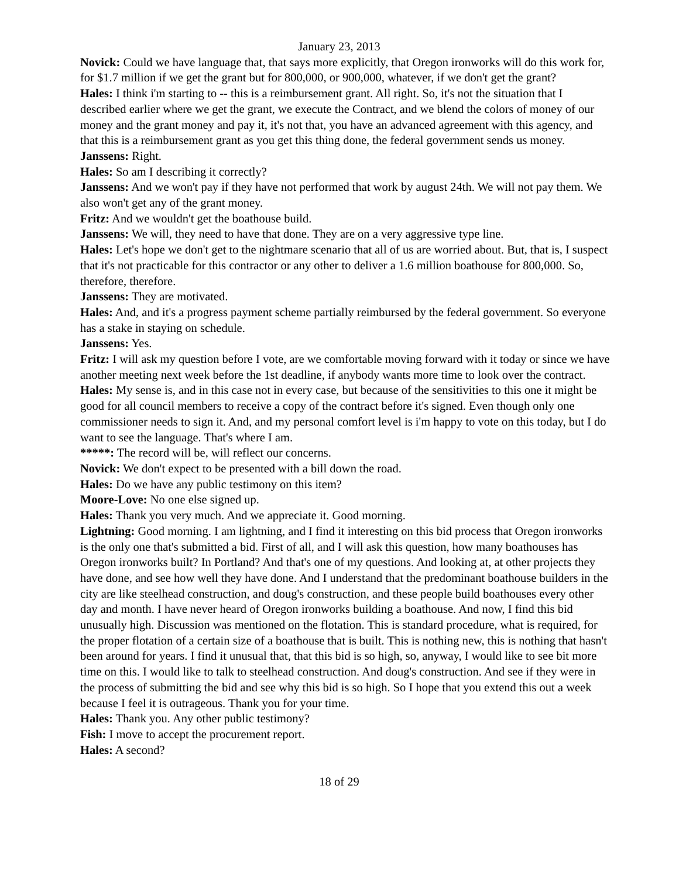January 23, 2013
Novick: Could we have language that, that says more explicitly, that Oregon ironworks will do this work for, for $1.7 million if we get the grant but for 800,000, or 900,000, whatever, if we don't get the grant?
Hales: I think i'm starting to -- this is a reimbursement grant. All right. So, it's not the situation that I described earlier where we get the grant, we execute the Contract, and we blend the colors of money of our money and the grant money and pay it, it's not that, you have an advanced agreement with this agency, and that this is a reimbursement grant as you get this thing done, the federal government sends us money.
Janssens: Right.
Hales: So am I describing it correctly?
Janssens: And we won't pay if they have not performed that work by august 24th. We will not pay them. We also won't get any of the grant money.
Fritz: And we wouldn't get the boathouse build.
Janssens: We will, they need to have that done. They are on a very aggressive type line.
Hales: Let's hope we don't get to the nightmare scenario that all of us are worried about. But, that is, I suspect that it's not practicable for this contractor or any other to deliver a 1.6 million boathouse for 800,000. So, therefore, therefore.
Janssens: They are motivated.
Hales: And, and it's a progress payment scheme partially reimbursed by the federal government. So everyone has a stake in staying on schedule.
Janssens: Yes.
Fritz: I will ask my question before I vote, are we comfortable moving forward with it today or since we have another meeting next week before the 1st deadline, if anybody wants more time to look over the contract.
Hales: My sense is, and in this case not in every case, but because of the sensitivities to this one it might be good for all council members to receive a copy of the contract before it's signed. Even though only one commissioner needs to sign it. And, and my personal comfort level is i'm happy to vote on this today, but I do want to see the language. That's where I am.
*****: The record will be, will reflect our concerns.
Novick: We don't expect to be presented with a bill down the road.
Hales: Do we have any public testimony on this item?
Moore-Love: No one else signed up.
Hales: Thank you very much. And we appreciate it. Good morning.
Lightning: Good morning. I am lightning, and I find it interesting on this bid process that Oregon ironworks is the only one that's submitted a bid. First of all, and I will ask this question, how many boathouses has Oregon ironworks built? In Portland? And that's one of my questions. And looking at, at other projects they have done, and see how well they have done. And I understand that the predominant boathouse builders in the city are like steelhead construction, and doug's construction, and these people build boathouses every other day and month. I have never heard of Oregon ironworks building a boathouse. And now, I find this bid unusually high. Discussion was mentioned on the flotation. This is standard procedure, what is required, for the proper flotation of a certain size of a boathouse that is built. This is nothing new, this is nothing that hasn't been around for years. I find it unusual that, that this bid is so high, so, anyway, I would like to see bit more time on this. I would like to talk to steelhead construction. And doug's construction. And see if they were in the process of submitting the bid and see why this bid is so high. So I hope that you extend this out a week because I feel it is outrageous. Thank you for your time.
Hales: Thank you. Any other public testimony?
Fish: I move to accept the procurement report.
Hales: A second?
18 of 29